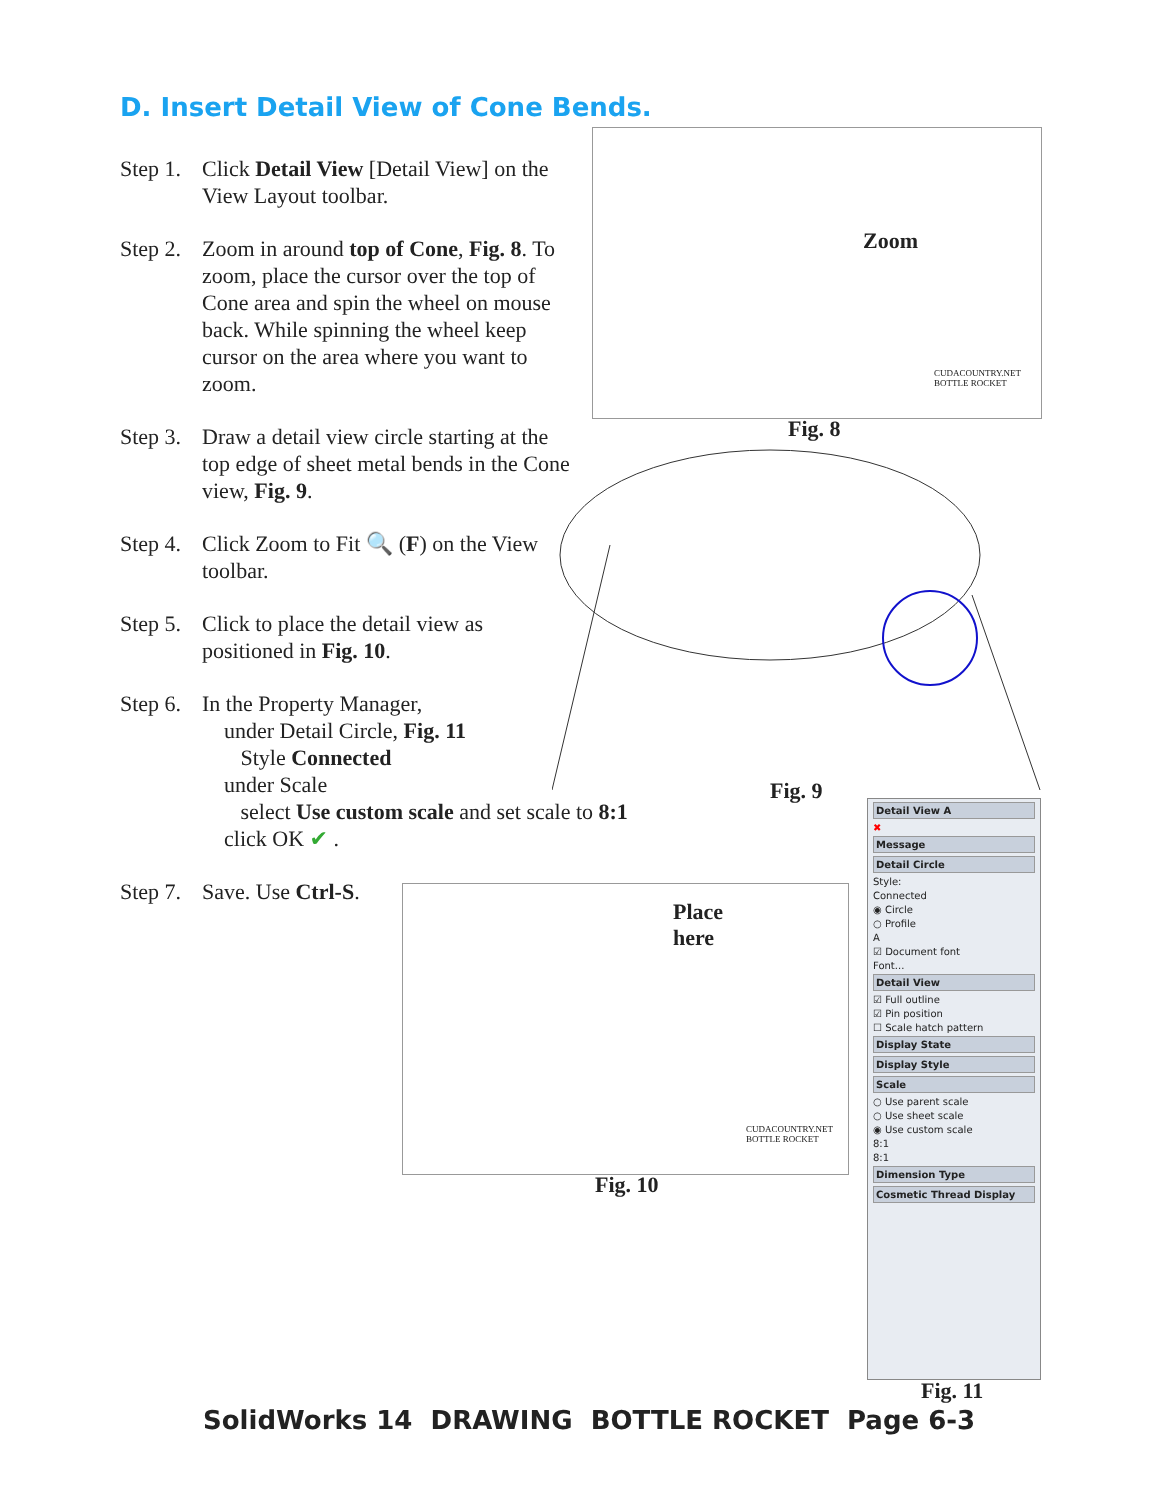D. Insert Detail View of Cone Bends.
Step 1. Click Detail View [Detail View] on the View Layout toolbar.
Step 2. Zoom in around top of Cone, Fig. 8. To zoom, place the cursor over the top of Cone area and spin the wheel on mouse back. While spinning the wheel keep cursor on the area where you want to zoom.
Step 3. Draw a detail view circle starting at the top edge of sheet metal bends in the Cone view, Fig. 9.
Step 4. Click Zoom to Fit 🔍 (F) on the View toolbar.
Step 5. Click to place the detail view as positioned in Fig. 10.
Step 6. In the Property Manager,
under Detail Circle, Fig. 11
Style Connected
under Scale
select Use custom scale and set scale to 8:1
click OK ✔ .
Step 7. Save. Use Ctrl-S.
Zoom
CUDACOUNTRY.NET
BOTTLE ROCKET
Fig. 8
Fig. 9
Place
here
CUDACOUNTRY.NET
BOTTLE ROCKET
Fig. 10
Detail View A
✖
Message
Detail Circle
Style:
Connected
◉ Circle
○ Profile
A
☑ Document font
Font...
Detail View
☑ Full outline
☑ Pin position
☐ Scale hatch pattern
Display State
Display Style
Scale
○ Use parent scale
○ Use sheet scale
◉ Use custom scale
8:1
8:1
Dimension Type
Cosmetic Thread Display
Fig. 11
SolidWorks 14 DRAWING BOTTLE ROCKET Page 6-3